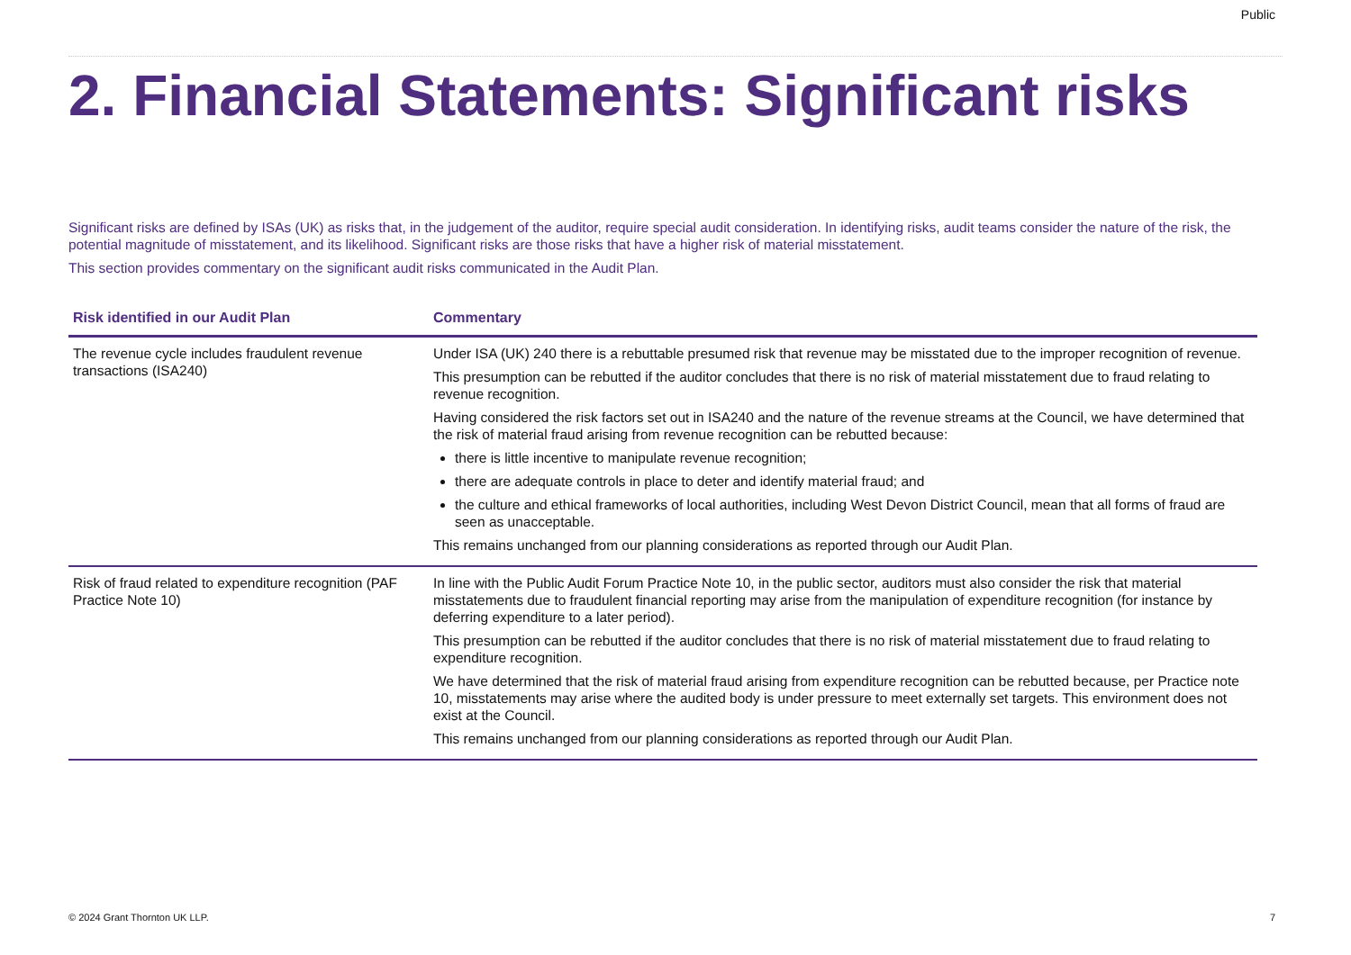Public
2. Financial Statements: Significant risks
Significant risks are defined by ISAs (UK) as risks that, in the judgement of the auditor, require special audit consideration. In identifying risks, audit teams consider the nature of the risk, the potential magnitude of misstatement, and its likelihood. Significant risks are those risks that have a higher risk of material misstatement.
This section provides commentary on the significant audit risks communicated in the Audit Plan.
| Risk identified in our Audit Plan | Commentary |
| --- | --- |
| The revenue cycle includes fraudulent revenue transactions (ISA240) | Under ISA (UK) 240 there is a rebuttable presumed risk that revenue may be misstated due to the improper recognition of revenue. This presumption can be rebutted if the auditor concludes that there is no risk of material misstatement due to fraud relating to revenue recognition. Having considered the risk factors set out in ISA240 and the nature of the revenue streams at the Council, we have determined that the risk of material fraud arising from revenue recognition can be rebutted because: there is little incentive to manipulate revenue recognition; there are adequate controls in place to deter and identify material fraud; and the culture and ethical frameworks of local authorities, including West Devon District Council, mean that all forms of fraud are seen as unacceptable. This remains unchanged from our planning considerations as reported through our Audit Plan. |
| Risk of fraud related to expenditure recognition (PAF Practice Note 10) | In line with the Public Audit Forum Practice Note 10, in the public sector, auditors must also consider the risk that material misstatements due to fraudulent financial reporting may arise from the manipulation of expenditure recognition (for instance by deferring expenditure to a later period). This presumption can be rebutted if the auditor concludes that there is no risk of material misstatement due to fraud relating to expenditure recognition. We have determined that the risk of material fraud arising from expenditure recognition can be rebutted because, per Practice note 10, misstatements may arise where the audited body is under pressure to meet externally set targets. This environment does not exist at the Council. This remains unchanged from our planning considerations as reported through our Audit Plan. |
© 2024 Grant Thornton UK LLP. 7